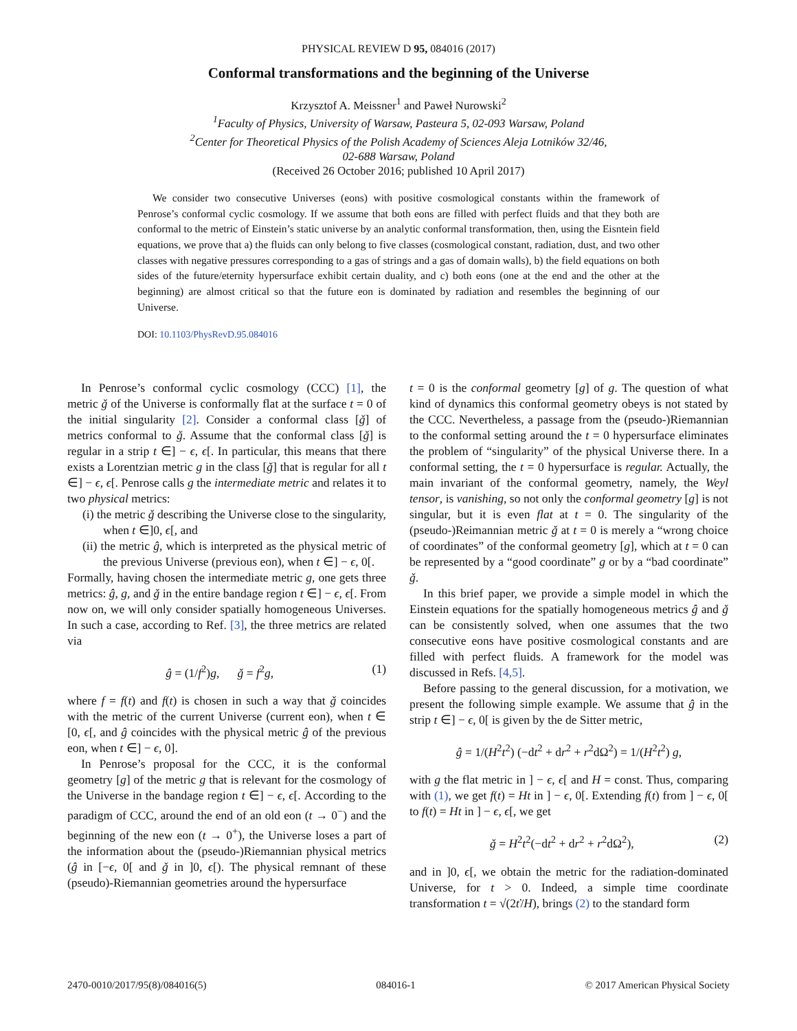PHYSICAL REVIEW D 95, 084016 (2017)
Conformal transformations and the beginning of the Universe
Krzysztof A. Meissner<sup>1</sup> and Paweł Nurowski<sup>2</sup>
<sup>1</sup> Faculty of Physics, University of Warsaw, Pasteura 5, 02-093 Warsaw, Poland
<sup>2</sup> Center for Theoretical Physics of the Polish Academy of Sciences Aleja Lotników 32/46,
02-688 Warsaw, Poland
(Received 26 October 2016; published 10 April 2017)
We consider two consecutive Universes (eons) with positive cosmological constants within the framework of Penrose’s conformal cyclic cosmology. If we assume that both eons are filled with perfect fluids and that they both are conformal to the metric of Einstein’s static universe by an analytic conformal transformation, then, using the Eisntein field equations, we prove that a) the fluids can only belong to five classes (cosmological constant, radiation, dust, and two other classes with negative pressures corresponding to a gas of strings and a gas of domain walls), b) the field equations on both sides of the future/eternity hypersurface exhibit certain duality, and c) both eons (one at the end and the other at the beginning) are almost critical so that the future eon is dominated by radiation and resembles the beginning of our Universe.
DOI: 10.1103/PhysRevD.95.084016
In Penrose’s conformal cyclic cosmology (CCC) [1], the metric ǧ of the Universe is conformally flat at the surface t = 0 of the initial singularity [2]. Consider a conformal class [ǧ] of metrics conformal to ǧ. Assume that the conformal class [ǧ] is regular in a strip t ∈] − ϵ, ϵ[. In particular, this means that there exists a Lorentzian metric g in the class [ǧ] that is regular for all t ∈] − ϵ, ϵ[. Penrose calls g the intermediate metric and relates it to two physical metrics:
(i) the metric ǧ describing the Universe close to the singularity, when t ∈]0, ϵ[, and
(ii) the metric ĝ, which is interpreted as the physical metric of the previous Universe (previous eon), when t ∈] − ϵ, 0[.
Formally, having chosen the intermediate metric g, one gets three metrics: ĝ, g, and ǧ in the entire bandage region t ∈] − ϵ, ϵ[. From now on, we will only consider spatially homogeneous Universes. In such a case, according to Ref. [3], the three metrics are related via
ĝ = (1/f<sup>2</sup>)g, ǧ = f<sup>2</sup>g, (1)
where f = f(t) and f(t) is chosen in such a way that ǧ coincides with the metric of the current Universe (current eon), when t ∈ [0, ϵ[, and ĝ coincides with the physical metric ĝ of the previous eon, when t ∈] − ϵ, 0].
In Penrose’s proposal for the CCC, it is the conformal geometry [g] of the metric g that is relevant for the cosmology of the Universe in the bandage region t ∈] − ϵ, ϵ[. According to the paradigm of CCC, around the end of an old eon (t → 0<sup>−</sup>) and the beginning of the new eon (t → 0<sup>+</sup>), the Universe loses a part of the information about the (pseudo-)Riemannian physical metrics (ĝ in [−ϵ, 0[ and ǧ in ]0, ϵ[). The physical remnant of these (pseudo)-Riemannian geometries around the hypersurface
t = 0 is the conformal geometry [g] of g. The question of what kind of dynamics this conformal geometry obeys is not stated by the CCC. Nevertheless, a passage from the (pseudo-)Riemannian to the conformal setting around the t = 0 hypersurface eliminates the problem of “singularity” of the physical Universe there. In a conformal setting, the t = 0 hypersurface is regular. Actually, the main invariant of the conformal geometry, namely, the Weyl tensor, is vanishing, so not only the conformal geometry [g] is not singular, but it is even flat at t = 0. The singularity of the (pseudo-)Reimannian metric ǧ at t = 0 is merely a “wrong choice of coordinates” of the conformal geometry [g], which at t = 0 can be represented by a “good coordinate” g or by a “bad coordinate” ǧ.
In this brief paper, we provide a simple model in which the Einstein equations for the spatially homogeneous metrics ĝ and ǧ can be consistently solved, when one assumes that the two consecutive eons have positive cosmological constants and are filled with perfect fluids. A framework for the model was discussed in Refs. [4,5].
Before passing to the general discussion, for a motivation, we present the following simple example. We assume that ĝ in the strip t ∈] − ϵ, 0[ is given by the de Sitter metric,
ĝ = 1/(H<sup>2</sup>t<sup>2</sup>) (−dt<sup>2</sup> + dr<sup>2</sup> + r<sup>2</sup>dΩ<sup>2</sup>) = 1/(H<sup>2</sup>t<sup>2</sup>) g,
with g the flat metric in ] − ϵ, ϵ[ and H = const. Thus, comparing with (1), we get f(t) = Ht in ] − ϵ, 0[. Extending f(t) from ] − ϵ, 0[ to f(t) = Ht in ] − ϵ, ϵ[, we get
ǧ = H<sup>2</sup>t<sup>2</sup>(−dt<sup>2</sup> + dr<sup>2</sup> + r<sup>2</sup>dΩ<sup>2</sup>), (2)
and in ]0, ϵ[, we obtain the metric for the radiation-dominated Universe, for t > 0. Indeed, a simple time coordinate transformation t = √(2ť/H), brings (2) to the standard form
2470-0010/2017/95(8)/084016(5) 084016-1 © 2017 American Physical Society